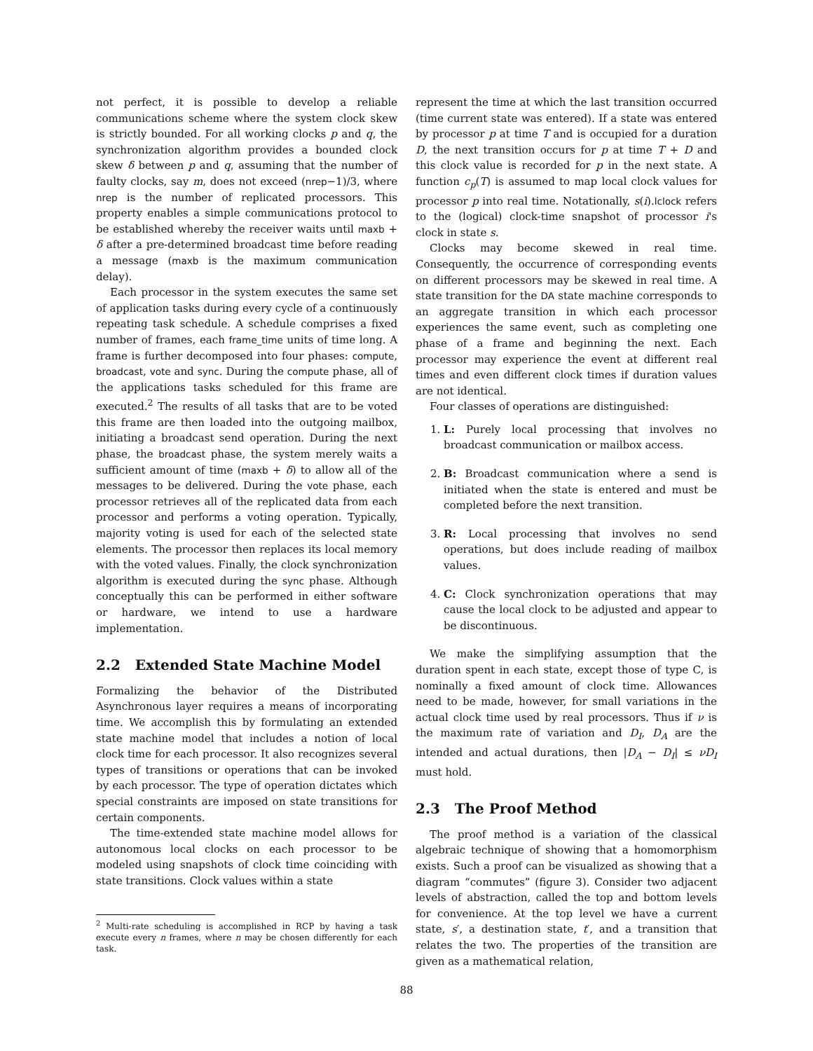not perfect, it is possible to develop a reliable communications scheme where the system clock skew is strictly bounded. For all working clocks p and q, the synchronization algorithm provides a bounded clock skew δ between p and q, assuming that the number of faulty clocks, say m, does not exceed (nrep−1)/3, where nrep is the number of replicated processors. This property enables a simple communications protocol to be established whereby the receiver waits until maxb + δ after a pre-determined broadcast time before reading a message (maxb is the maximum communication delay).
Each processor in the system executes the same set of application tasks during every cycle of a continuously repeating task schedule. A schedule comprises a fixed number of frames, each frame_time units of time long. A frame is further decomposed into four phases: compute, broadcast, vote and sync. During the compute phase, all of the applications tasks scheduled for this frame are executed.<sup>2</sup> The results of all tasks that are to be voted this frame are then loaded into the outgoing mailbox, initiating a broadcast send operation. During the next phase, the broadcast phase, the system merely waits a sufficient amount of time (maxb + δ) to allow all of the messages to be delivered. During the vote phase, each processor retrieves all of the replicated data from each processor and performs a voting operation. Typically, majority voting is used for each of the selected state elements. The processor then replaces its local memory with the voted values. Finally, the clock synchronization algorithm is executed during the sync phase. Although conceptually this can be performed in either software or hardware, we intend to use a hardware implementation.
2.2 Extended State Machine Model
Formalizing the behavior of the Distributed Asynchronous layer requires a means of incorporating time. We accomplish this by formulating an extended state machine model that includes a notion of local clock time for each processor. It also recognizes several types of transitions or operations that can be invoked by each processor. The type of operation dictates which special constraints are imposed on state transitions for certain components.
The time-extended state machine model allows for autonomous local clocks on each processor to be modeled using snapshots of clock time coinciding with state transitions. Clock values within a state
<sup>2</sup> Multi-rate scheduling is accomplished in RCP by having a task execute every n frames, where n may be chosen differently for each task.
represent the time at which the last transition occurred (time current state was entered). If a state was entered by processor p at time T and is occupied for a duration D, the next transition occurs for p at time T + D and this clock value is recorded for p in the next state. A function c<sub>p</sub>(T) is assumed to map local clock values for processor p into real time. Notationally, s(i).lclock refers to the (logical) clock-time snapshot of processor i's clock in state s.
Clocks may become skewed in real time. Consequently, the occurrence of corresponding events on different processors may be skewed in real time. A state transition for the DA state machine corresponds to an aggregate transition in which each processor experiences the same event, such as completing one phase of a frame and beginning the next. Each processor may experience the event at different real times and even different clock times if duration values are not identical.
Four classes of operations are distinguished:
1. L: Purely local processing that involves no broadcast communication or mailbox access.
2. B: Broadcast communication where a send is initiated when the state is entered and must be completed before the next transition.
3. R: Local processing that involves no send operations, but does include reading of mailbox values.
4. C: Clock synchronization operations that may cause the local clock to be adjusted and appear to be discontinuous.
We make the simplifying assumption that the duration spent in each state, except those of type C, is nominally a fixed amount of clock time. Allowances need to be made, however, for small variations in the actual clock time used by real processors. Thus if ν is the maximum rate of variation and D<sub>I</sub>, D<sub>A</sub> are the intended and actual durations, then |D<sub>A</sub> − D<sub>I</sub>| ≤ νD<sub>I</sub> must hold.
2.3 The Proof Method
The proof method is a variation of the classical algebraic technique of showing that a homomorphism exists. Such a proof can be visualized as showing that a diagram “commutes” (figure 3). Consider two adjacent levels of abstraction, called the top and bottom levels for convenience. At the top level we have a current state, s′, a destination state, t′, and a transition that relates the two. The properties of the transition are given as a mathematical relation,
88